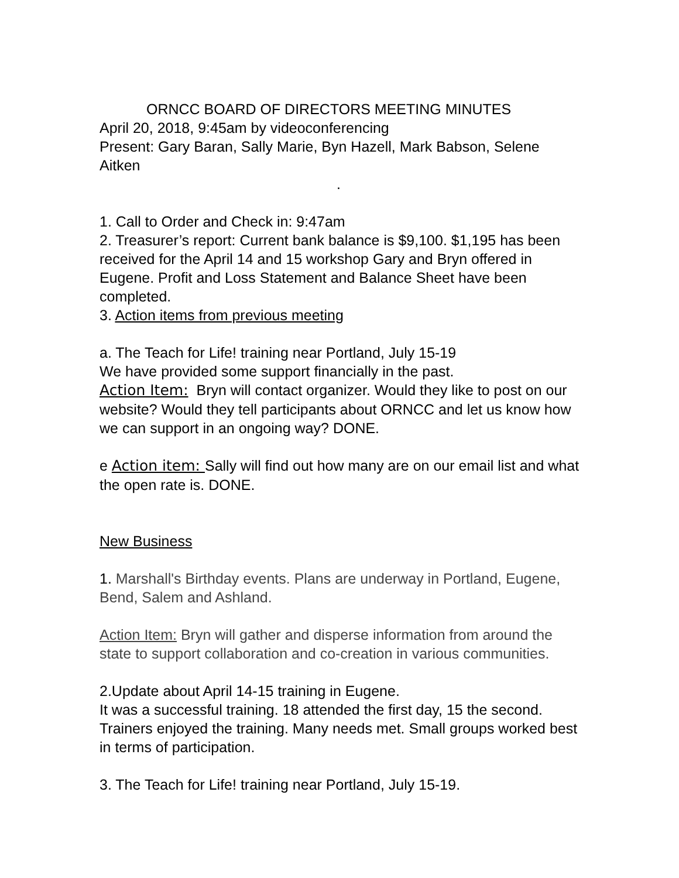ORNCC BOARD OF DIRECTORS MEETING MINUTES
April 20, 2018, 9:45am by videoconferencing
Present: Gary Baran, Sally Marie, Byn Hazell, Mark Babson, Selene Aitken
.
1. Call to Order and Check in: 9:47am
2. Treasurer’s report: Current bank balance is $9,100. $1,195 has been received for the April 14 and 15 workshop Gary and Bryn offered in Eugene. Profit and Loss Statement and Balance Sheet have been completed.
3. Action items from previous meeting
a. The Teach for Life! training near Portland, July 15-19
We have provided some support financially in the past.
Action Item: Bryn will contact organizer. Would they like to post on our website? Would they tell participants about ORNCC and let us know how we can support in an ongoing way? DONE.
e Action item: Sally will find out how many are on our email list and what the open rate is. DONE.
New Business
1. Marshall's Birthday events. Plans are underway in Portland, Eugene, Bend, Salem and Ashland.
Action Item: Bryn will gather and disperse information from around the state to support collaboration and co-creation in various communities.
2.Update about April 14-15 training in Eugene.
It was a successful training. 18 attended the first day, 15 the second. Trainers enjoyed the training. Many needs met. Small groups worked best in terms of participation.
3. The Teach for Life! training near Portland, July 15-19.